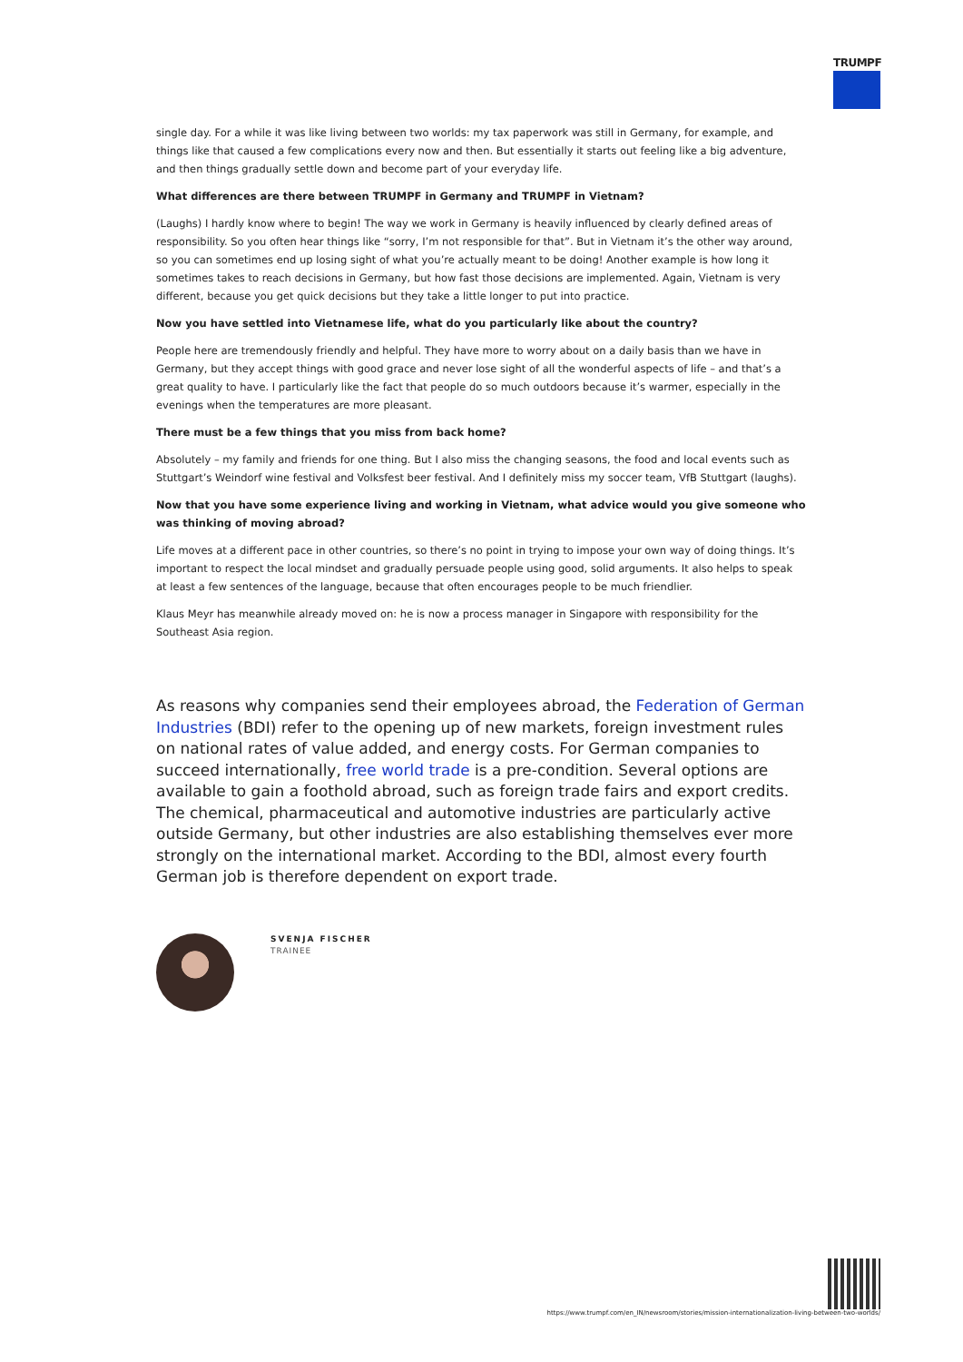TRUMPF
single day. For a while it was like living between two worlds: my tax paperwork was still in Germany, for example, and things like that caused a few complications every now and then. But essentially it starts out feeling like a big adventure, and then things gradually settle down and become part of your everyday life.
What differences are there between TRUMPF in Germany and TRUMPF in Vietnam?
(Laughs) I hardly know where to begin! The way we work in Germany is heavily influenced by clearly defined areas of responsibility. So you often hear things like “sorry, I’m not responsible for that”. But in Vietnam it’s the other way around, so you can sometimes end up losing sight of what you’re actually meant to be doing! Another example is how long it sometimes takes to reach decisions in Germany, but how fast those decisions are implemented. Again, Vietnam is very different, because you get quick decisions but they take a little longer to put into practice.
Now you have settled into Vietnamese life, what do you particularly like about the country?
People here are tremendously friendly and helpful. They have more to worry about on a daily basis than we have in Germany, but they accept things with good grace and never lose sight of all the wonderful aspects of life – and that’s a great quality to have. I particularly like the fact that people do so much outdoors because it’s warmer, especially in the evenings when the temperatures are more pleasant.
There must be a few things that you miss from back home?
Absolutely – my family and friends for one thing. But I also miss the changing seasons, the food and local events such as Stuttgart’s Weindorf wine festival and Volksfest beer festival. And I definitely miss my soccer team, VfB Stuttgart (laughs).
Now that you have some experience living and working in Vietnam, what advice would you give someone who was thinking of moving abroad?
Life moves at a different pace in other countries, so there’s no point in trying to impose your own way of doing things. It’s important to respect the local mindset and gradually persuade people using good, solid arguments. It also helps to speak at least a few sentences of the language, because that often encourages people to be much friendlier.
Klaus Meyr has meanwhile already moved on: he is now a process manager in Singapore with responsibility for the Southeast Asia region.
As reasons why companies send their employees abroad, the Federation of German Industries (BDI) refer to the opening up of new markets, foreign investment rules on national rates of value added, and energy costs. For German companies to succeed internationally, free world trade is a pre-condition. Several options are available to gain a foothold abroad, such as foreign trade fairs and export credits. The chemical, pharmaceutical and automotive industries are particularly active outside Germany, but other industries are also establishing themselves ever more strongly on the international market. According to the BDI, almost every fourth German job is therefore dependent on export trade.
SVENJA FISCHER
TRAINEE
https://www.trumpf.com/en_IN/newsroom/stories/mission-internationalization-living-between-two-worlds/